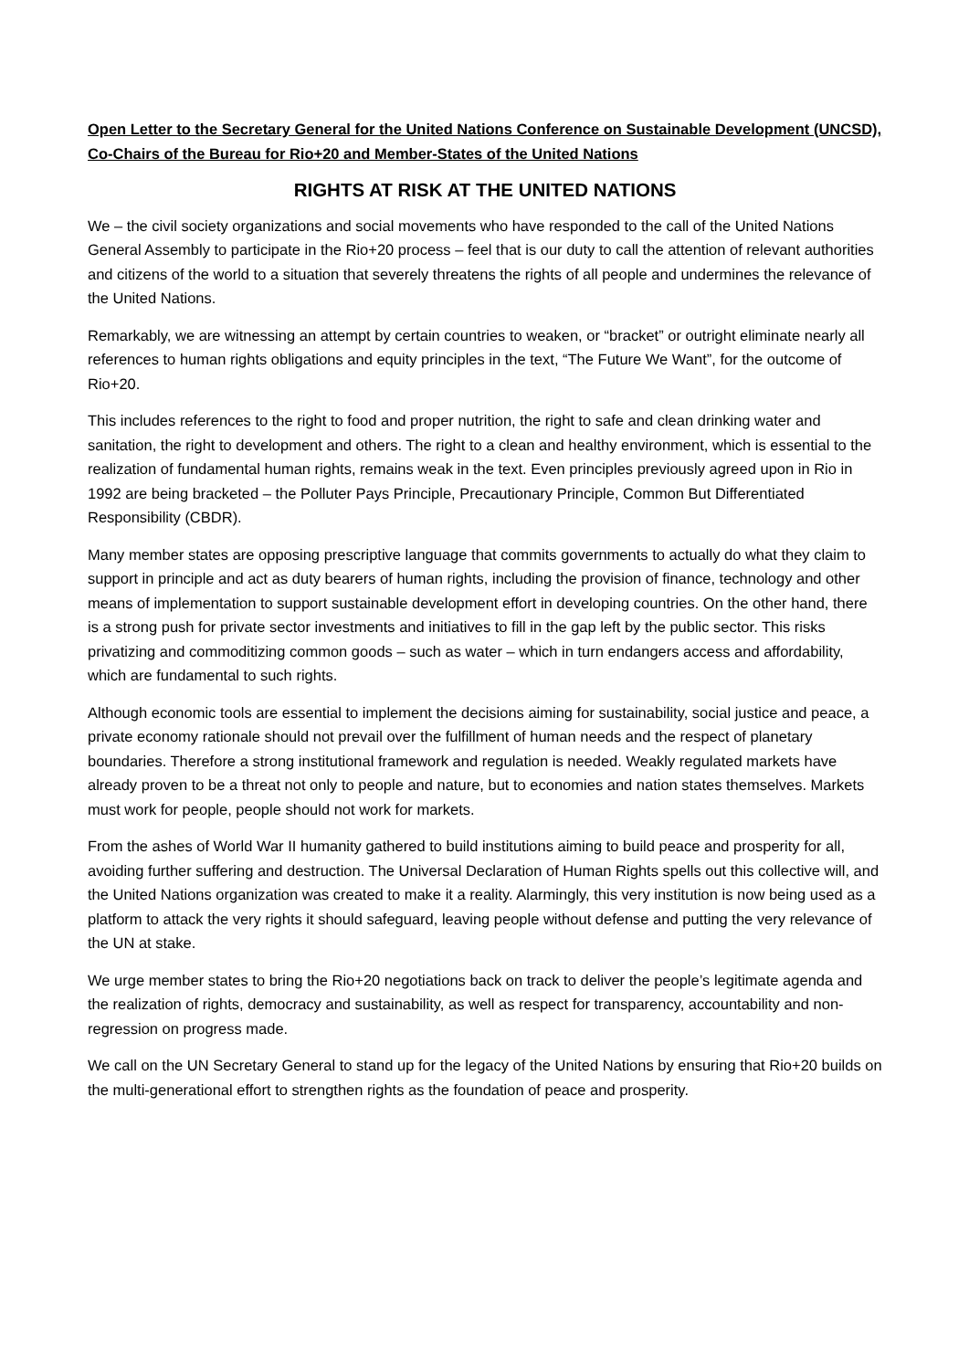Open Letter to the Secretary General for the United Nations Conference on Sustainable Development (UNCSD), Co-Chairs of the Bureau for Rio+20 and Member-States of the United Nations
RIGHTS AT RISK AT THE UNITED NATIONS
We – the civil society organizations and social movements who have responded to the call of the United Nations General Assembly to participate in the Rio+20 process – feel that is our duty to call the attention of relevant authorities and citizens of the world to a situation that severely threatens the rights of all people and undermines the relevance of the United Nations.
Remarkably, we are witnessing an attempt by certain countries to weaken, or “bracket” or outright eliminate nearly all references to human rights obligations and equity principles in the text, “The Future We Want”, for the outcome of Rio+20.
This includes references to the right to food and proper nutrition, the right to safe and clean drinking water and sanitation, the right to development and others. The right to a clean and healthy environment, which is essential to the realization of fundamental human rights, remains weak in the text. Even principles previously agreed upon in Rio in 1992 are being bracketed – the Polluter Pays Principle, Precautionary Principle, Common But Differentiated Responsibility (CBDR).
Many member states are opposing prescriptive language that commits governments to actually do what they claim to support in principle and act as duty bearers of human rights, including the provision of finance, technology and other means of implementation to support sustainable development effort in developing countries. On the other hand, there is a strong push for private sector investments and initiatives to fill in the gap left by the public sector. This risks privatizing and commoditizing common goods – such as water – which in turn endangers access and affordability, which are fundamental to such rights.
Although economic tools are essential to implement the decisions aiming for sustainability, social justice and peace, a private economy rationale should not prevail over the fulfillment of human needs and the respect of planetary boundaries. Therefore a strong institutional framework and regulation is needed. Weakly regulated markets have already proven to be a threat not only to people and nature, but to economies and nation states themselves. Markets must work for people, people should not work for markets.
From the ashes of World War II humanity gathered to build institutions aiming to build peace and prosperity for all, avoiding further suffering and destruction. The Universal Declaration of Human Rights spells out this collective will, and the United Nations organization was created to make it a reality. Alarmingly, this very institution is now being used as a platform to attack the very rights it should safeguard, leaving people without defense and putting the very relevance of the UN at stake.
We urge member states to bring the Rio+20 negotiations back on track to deliver the people’s legitimate agenda and the realization of rights, democracy and sustainability, as well as respect for transparency, accountability and non-regression on progress made.
We call on the UN Secretary General to stand up for the legacy of the United Nations by ensuring that Rio+20 builds on the multi-generational effort to strengthen rights as the foundation of peace and prosperity.